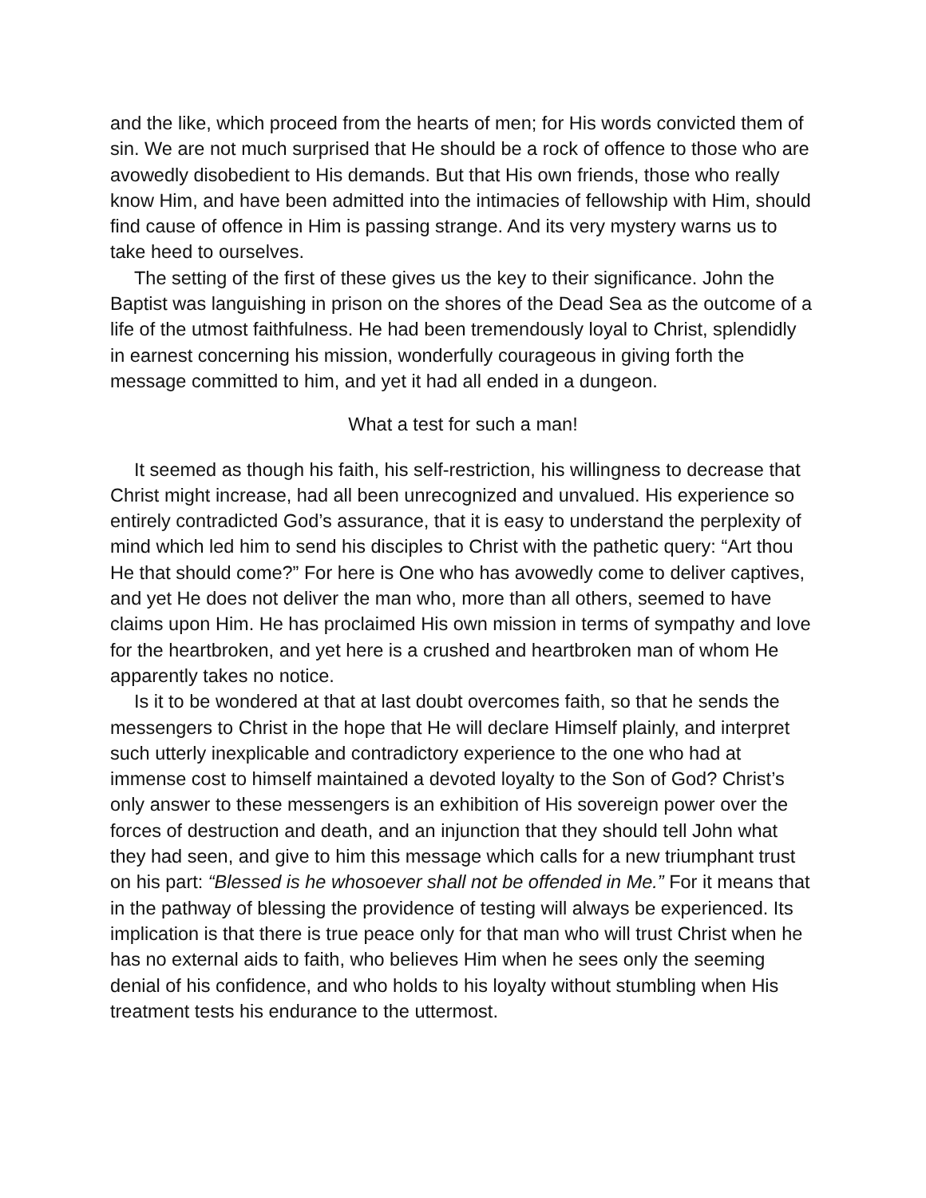and the like, which proceed from the hearts of men; for His words convicted them of sin. We are not much surprised that He should be a rock of offence to those who are avowedly disobedient to His demands. But that His own friends, those who really know Him, and have been admitted into the intimacies of fellowship with Him, should find cause of offence in Him is passing strange. And its very mystery warns us to take heed to ourselves.
The setting of the first of these gives us the key to their significance. John the Baptist was languishing in prison on the shores of the Dead Sea as the outcome of a life of the utmost faithfulness. He had been tremendously loyal to Christ, splendidly in earnest concerning his mission, wonderfully courageous in giving forth the message committed to him, and yet it had all ended in a dungeon.
What a test for such a man!
It seemed as though his faith, his self-restriction, his willingness to decrease that Christ might increase, had all been unrecognized and unvalued. His experience so entirely contradicted God’s assurance, that it is easy to understand the perplexity of mind which led him to send his disciples to Christ with the pathetic query: “Art thou He that should come?” For here is One who has avowedly come to deliver captives, and yet He does not deliver the man who, more than all others, seemed to have claims upon Him. He has proclaimed His own mission in terms of sympathy and love for the heartbroken, and yet here is a crushed and heartbroken man of whom He apparently takes no notice.
Is it to be wondered at that at last doubt overcomes faith, so that he sends the messengers to Christ in the hope that He will declare Himself plainly, and interpret such utterly inexplicable and contradictory experience to the one who had at immense cost to himself maintained a devoted loyalty to the Son of God? Christ’s only answer to these messengers is an exhibition of His sovereign power over the forces of destruction and death, and an injunction that they should tell John what they had seen, and give to him this message which calls for a new triumphant trust on his part: “Blessed is he whosoever shall not be offended in Me.” For it means that in the pathway of blessing the providence of testing will always be experienced. Its implication is that there is true peace only for that man who will trust Christ when he has no external aids to faith, who believes Him when he sees only the seeming denial of his confidence, and who holds to his loyalty without stumbling when His treatment tests his endurance to the uttermost.